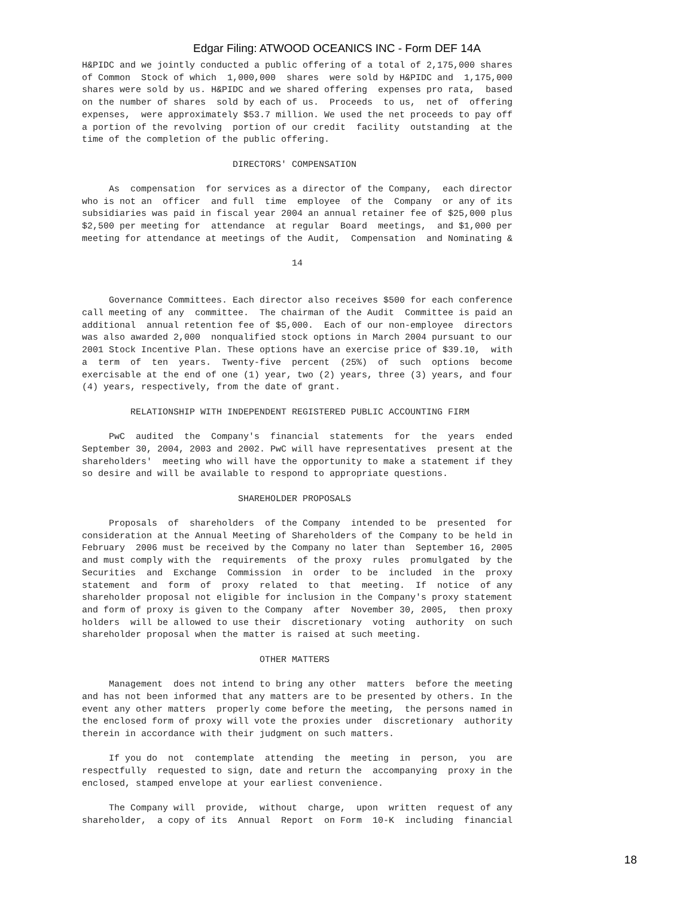Edgar Filing: ATWOOD OCEANICS INC - Form DEF 14A
H&PIDC and we jointly conducted a public offering of a total of 2,175,000 shares
of Common  Stock of which  1,000,000  shares  were sold by H&PIDC and  1,175,000
shares were sold by us. H&PIDC and we shared offering  expenses pro rata,  based
on the number of shares  sold by each of us.  Proceeds  to us,  net of  offering
expenses,  were approximately $53.7 million. We used the net proceeds to pay off
a portion of the revolving  portion of our credit  facility  outstanding  at the
time of the completion of the public offering.

                            DIRECTORS' COMPENSATION

     As  compensation  for services as a director of the Company,  each director
who is not an  officer  and full  time  employee  of the  Company  or any of its
subsidiaries was paid in fiscal year 2004 an annual retainer fee of $25,000 plus
$2,500 per meeting for  attendance  at regular  Board  meetings,  and $1,000 per
meeting for attendance at meetings of the Audit,  Compensation  and Nominating &

                                       14


     Governance Committees. Each director also receives $500 for each conference
call meeting of any  committee.  The chairman of the Audit  Committee is paid an
additional  annual retention fee of $5,000.  Each of our non-employee  directors
was also awarded 2,000  nonqualified stock options in March 2004 pursuant to our
2001 Stock Incentive Plan. These options have an exercise price of $39.10,  with
a  term  of  ten  years.  Twenty-five  percent  (25%)  of  such  options  become
exercisable at the end of one (1) year, two (2) years, three (3) years, and four
(4) years, respectively, from the date of grant.

         RELATIONSHIP WITH INDEPENDENT REGISTERED PUBLIC ACCOUNTING FIRM

     PwC  audited  the  Company's  financial  statements  for  the  years  ended
September 30, 2004, 2003 and 2002. PwC will have representatives  present at the
shareholders'  meeting who will have the opportunity to make a statement if they
so desire and will be available to respond to appropriate questions.

                             SHAREHOLDER PROPOSALS

     Proposals  of  shareholders  of the Company  intended to be  presented  for
consideration at the Annual Meeting of Shareholders of the Company to be held in
February  2006 must be received by the Company no later than  September 16, 2005
and must comply with the  requirements  of the proxy  rules  promulgated  by the
Securities  and  Exchange  Commission  in  order  to be  included  in the  proxy
statement  and  form  of  proxy  related  to  that  meeting.  If  notice  of any
shareholder proposal not eligible for inclusion in the Company's proxy statement
and form of proxy is given to the Company  after  November 30, 2005,  then proxy
holders  will be allowed to use their  discretionary  voting  authority  on such
shareholder proposal when the matter is raised at such meeting.

                                 OTHER MATTERS

     Management  does not intend to bring any other  matters  before the meeting
and has not been informed that any matters are to be presented by others. In the
event any other matters  properly come before the meeting,  the persons named in
the enclosed form of proxy will vote the proxies under  discretionary  authority
therein in accordance with their judgment on such matters.

     If you do  not  contemplate  attending  the  meeting  in  person,  you  are
respectfully  requested to sign, date and return the  accompanying  proxy in the
enclosed, stamped envelope at your earliest convenience.

     The Company will  provide,  without  charge,  upon  written  request of any
shareholder,  a copy of its  Annual  Report  on Form  10-K  including  financial
18